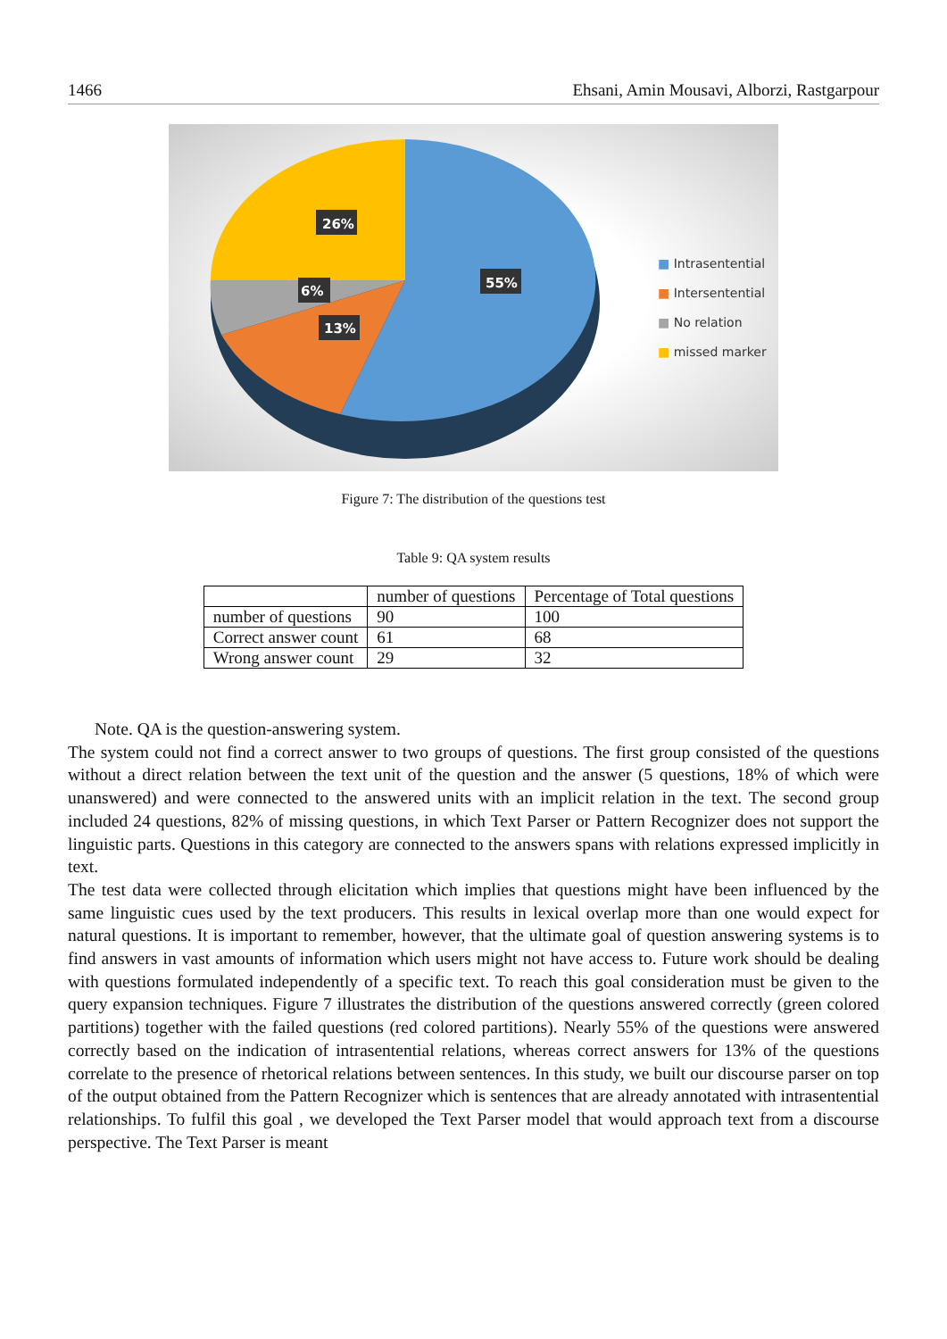1466 Ehsani, Amin Mousavi, Alborzi, Rastgarpour
26%
6%
13%
55%
■ Intrasentential
■ Intersentential
■ No relation
■ missed marker
Figure 7: The distribution of the questions test
Table 9: QA system results
| | number of questions | Percentage of Total questions |
| --- | --- | --- |
| number of questions | 90 | 100 |
| Correct answer count | 61 | 68 |
| Wrong answer count | 29 | 32 |
Note. QA is the question-answering system.
The system could not find a correct answer to two groups of questions. The first group consisted of the questions without a direct relation between the text unit of the question and the answer (5 questions, 18% of which were unanswered) and were connected to the answered units with an implicit relation in the text. The second group included 24 questions, 82% of missing questions, in which Text Parser or Pattern Recognizer does not support the linguistic parts. Questions in this category are connected to the answers spans with relations expressed implicitly in text.
The test data were collected through elicitation which implies that questions might have been influenced by the same linguistic cues used by the text producers. This results in lexical overlap more than one would expect for natural questions. It is important to remember, however, that the ultimate goal of question answering systems is to find answers in vast amounts of information which users might not have access to. Future work should be dealing with questions formulated independently of a specific text. To reach this goal consideration must be given to the query expansion techniques. Figure 7 illustrates the distribution of the questions answered correctly (green colored partitions) together with the failed questions (red colored partitions). Nearly 55% of the questions were answered correctly based on the indication of intrasentential relations, whereas correct answers for 13% of the questions correlate to the presence of rhetorical relations between sentences. In this study, we built our discourse parser on top of the output obtained from the Pattern Recognizer which is sentences that are already annotated with intrasentential relationships. To fulfil this goal , we developed the Text Parser model that would approach text from a discourse perspective. The Text Parser is meant